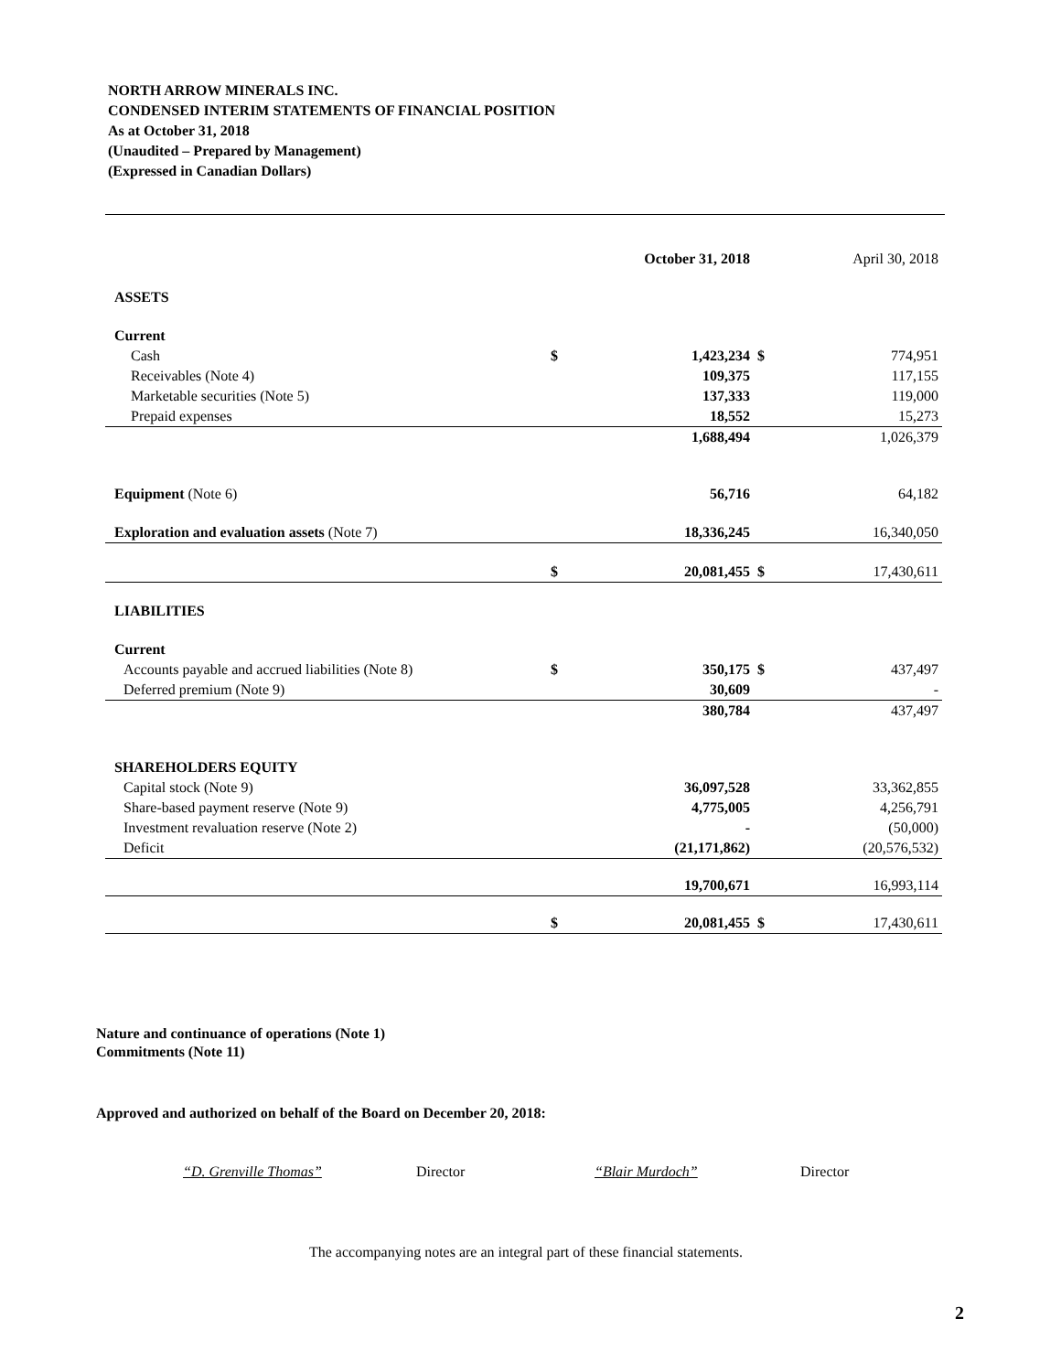NORTH ARROW MINERALS INC.
CONDENSED INTERIM STATEMENTS OF FINANCIAL POSITION
As at October 31, 2018
(Unaudited – Prepared by Management)
(Expressed in Canadian Dollars)
| | | October 31, 2018 | | April 30, 2018 |
| --- | --- | --- | --- | --- |
| ASSETS | | | | |
| Current | | | | |
| Cash | $ | 1,423,234 | $ | 774,951 |
| Receivables (Note 4) | | 109,375 | | 117,155 |
| Marketable securities (Note 5) | | 137,333 | | 119,000 |
| Prepaid expenses | | 18,552 | | 15,273 |
| | | 1,688,494 | | 1,026,379 |
| Equipment (Note 6) | | 56,716 | | 64,182 |
| Exploration and evaluation assets (Note 7) | | 18,336,245 | | 16,340,050 |
| | $ | 20,081,455 | $ | 17,430,611 |
| LIABILITIES | | | | |
| Current | | | | |
| Accounts payable and accrued liabilities (Note 8) | $ | 350,175 | $ | 437,497 |
| Deferred premium (Note 9) | | 30,609 | | - |
| | | 380,784 | | 437,497 |
| SHAREHOLDERS EQUITY | | | | |
| Capital stock (Note 9) | | 36,097,528 | | 33,362,855 |
| Share-based payment reserve (Note 9) | | 4,775,005 | | 4,256,791 |
| Investment revaluation reserve (Note 2) | | - | | (50,000) |
| Deficit | | (21,171,862) | | (20,576,532) |
| | | 19,700,671 | | 16,993,114 |
| | $ | 20,081,455 | $ | 17,430,611 |
Nature and continuance of operations (Note 1)
Commitments (Note 11)
Approved and authorized on behalf of the Board on December 20, 2018:
“D. Grenville Thomas” Director “Blair Murdoch” Director
The accompanying notes are an integral part of these financial statements.
2